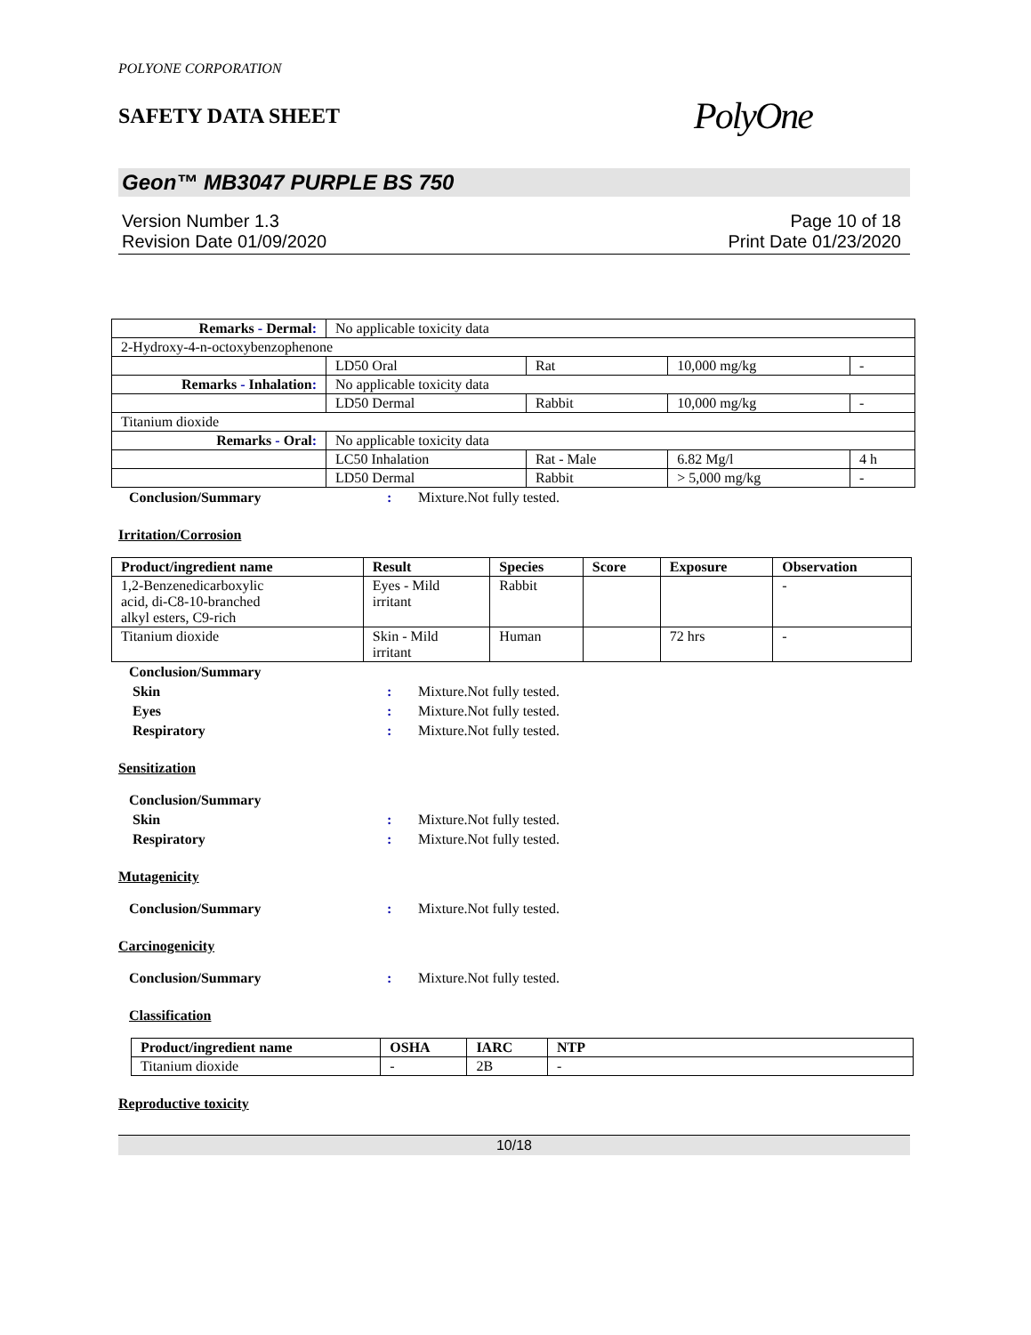POLYONE CORPORATION
SAFETY DATA SHEET
PolyOne
Geon™ MB3047 PURPLE BS 750
Version Number 1.3
Revision Date 01/09/2020
Page 10 of 18
Print Date 01/23/2020
| Remarks - Dermal : | No applicable toxicity data | | | |
| 2-Hydroxy-4-n-octoxybenzophenone | | | | |
| | LD50 Oral | Rat | 10,000 mg/kg | - |
| Remarks - Inhalation : | No applicable toxicity data | | | |
| | LD50 Dermal | Rabbit | 10,000 mg/kg | - |
| Titanium dioxide | | | | |
| Remarks - Oral : | No applicable toxicity data | | | |
| | LC50 Inhalation | Rat - Male | 6.82 Mg/l | 4 h |
| | LD50 Dermal | Rabbit | > 5,000 mg/kg | - |
Conclusion/Summary: Mixture.Not fully tested.
Irritation/Corrosion
| Product/ingredient name | Result | Species | Score | Exposure | Observation |
| --- | --- | --- | --- | --- | --- |
| 1,2-Benzenedicarboxylic acid, di-C8-10-branched alkyl esters, C9-rich | Eyes - Mild irritant | Rabbit | | | - |
| Titanium dioxide | Skin - Mild irritant | Human | | 72 hrs | - |
Conclusion/Summary
Skin: Mixture.Not fully tested.
Eyes: Mixture.Not fully tested.
Respiratory: Mixture.Not fully tested.
Sensitization
Conclusion/Summary
Skin: Mixture.Not fully tested.
Respiratory: Mixture.Not fully tested.
Mutagenicity
Conclusion/Summary: Mixture.Not fully tested.
Carcinogenicity
Conclusion/Summary: Mixture.Not fully tested.
Classification
| Product/ingredient name | OSHA | IARC | NTP |
| --- | --- | --- | --- |
| Titanium dioxide | - | 2B | - |
Reproductive toxicity
10/18